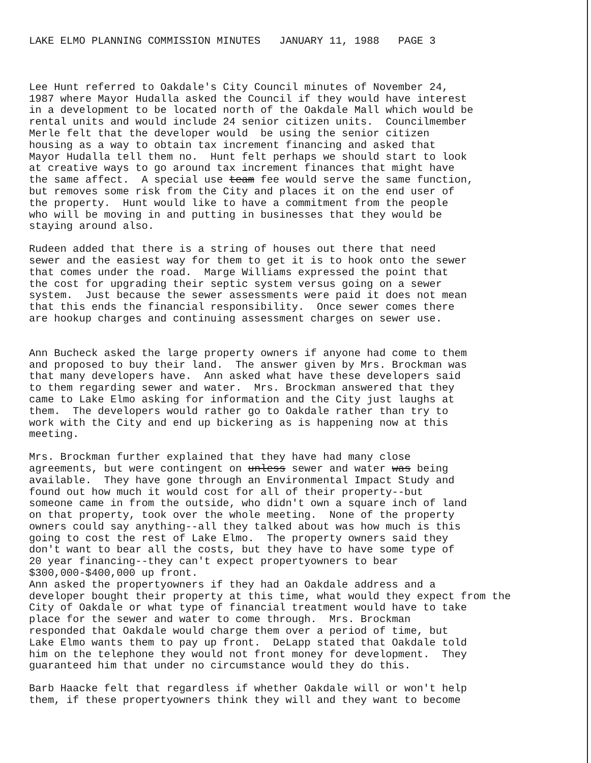LAKE ELMO PLANNING COMMISSION MINUTES JANUARY 11, 1988 PAGE 3
Lee Hunt referred to Oakdale's City Council minutes of November 24, 1987 where Mayor Hudalla asked the Council if they would have interest in a development to be located north of the Oakdale Mall which would be rental units and would include 24 senior citizen units. Councilmember Merle felt that the developer would be using the senior citizen housing as a way to obtain tax increment financing and asked that Mayor Hudalla tell them no. Hunt felt perhaps we should start to look at creative ways to go around tax increment finances that might have the same affect. A special use team fee would serve the same function, but removes some risk from the City and places it on the end user of the property. Hunt would like to have a commitment from the people who will be moving in and putting in businesses that they would be staying around also.
Rudeen added that there is a string of houses out there that need sewer and the easiest way for them to get it is to hook onto the sewer that comes under the road. Marge Williams expressed the point that the cost for upgrading their septic system versus going on a sewer system. Just because the sewer assessments were paid it does not mean that this ends the financial responsibility. Once sewer comes there are hookup charges and continuing assessment charges on sewer use.
Ann Bucheck asked the large property owners if anyone had come to them and proposed to buy their land. The answer given by Mrs. Brockman was that many developers have. Ann asked what have these developers said to them regarding sewer and water. Mrs. Brockman answered that they came to Lake Elmo asking for information and the City just laughs at them. The developers would rather go to Oakdale rather than try to work with the City and end up bickering as is happening now at this meeting.
Mrs. Brockman further explained that they have had many close agreements, but were contingent on unless sewer and water was being available. They have gone through an Environmental Impact Study and found out how much it would cost for all of their property--but someone came in from the outside, who didn't own a square inch of land on that property, took over the whole meeting. None of the property owners could say anything--all they talked about was how much is this going to cost the rest of Lake Elmo. The property owners said they don't want to bear all the costs, but they have to have some type of 20 year financing--they can't expect propertyowners to bear $300,000-$400,000 up front.
Ann asked the propertyowners if they had an Oakdale address and a developer bought their property at this time, what would they expect from the City of Oakdale or what type of financial treatment would have to take place for the sewer and water to come through. Mrs. Brockman responded that Oakdale would charge them over a period of time, but Lake Elmo wants them to pay up front. DeLapp stated that Oakdale told him on the telephone they would not front money for development. They guaranteed him that under no circumstance would they do this.
Barb Haacke felt that regardless if whether Oakdale will or won't help them, if these propertyowners think they will and they want to become